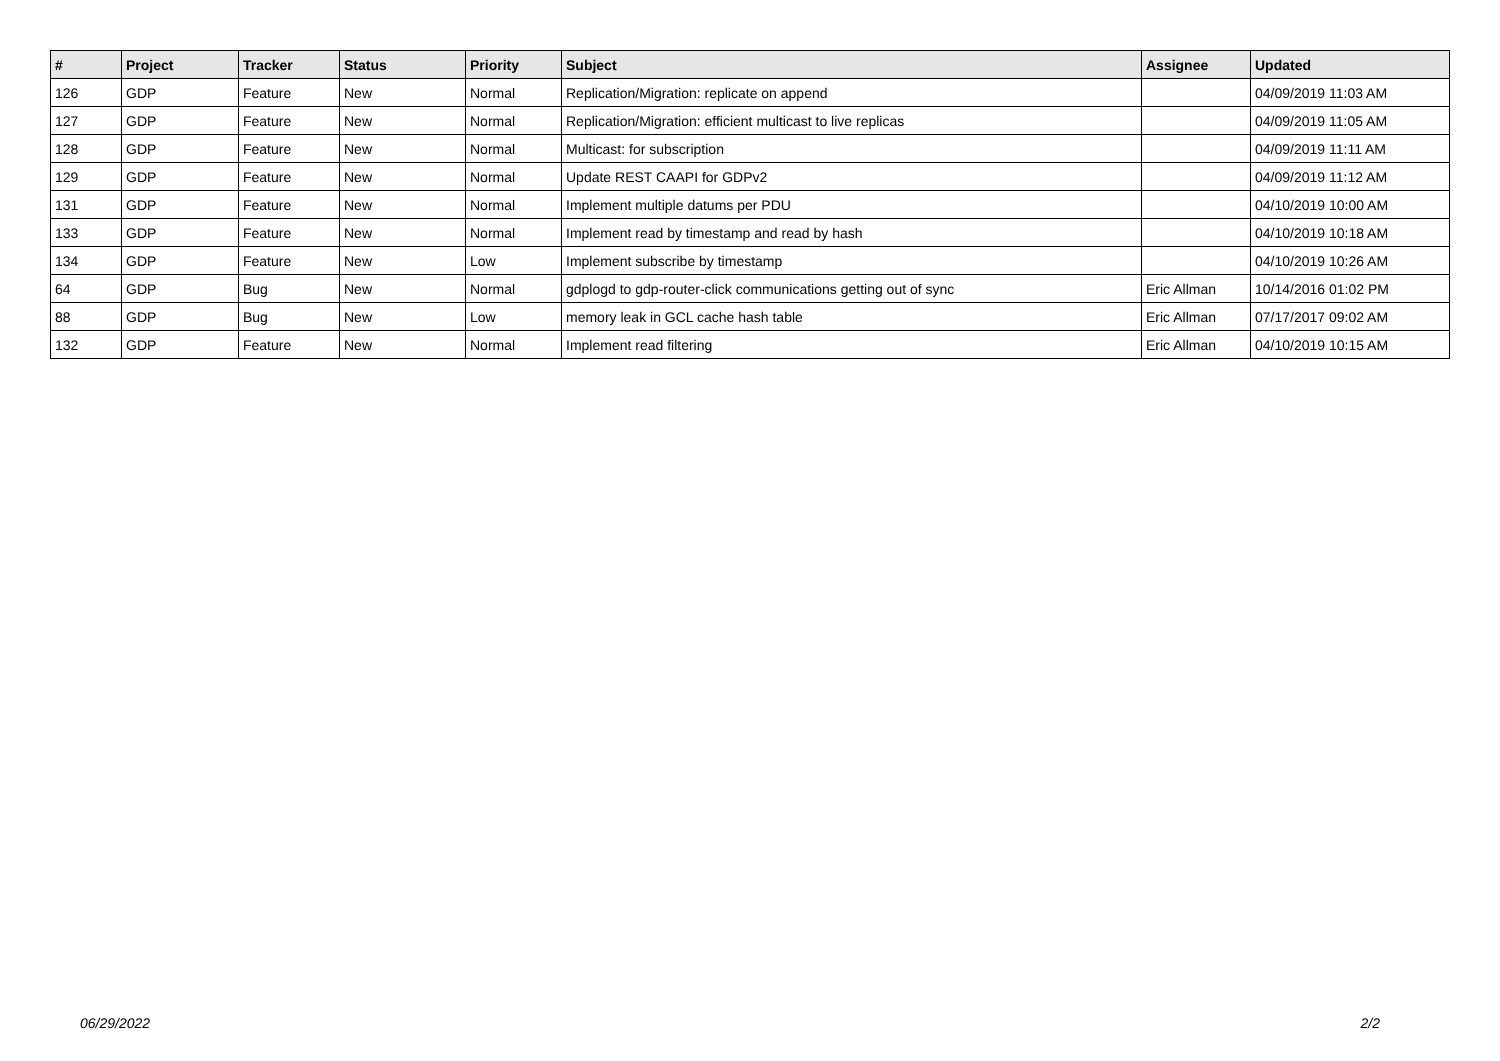| # | Project | Tracker | Status | Priority | Subject | Assignee | Updated |
| --- | --- | --- | --- | --- | --- | --- | --- |
| 126 | GDP | Feature | New | Normal | Replication/Migration: replicate on append | | 04/09/2019 11:03 AM |
| 127 | GDP | Feature | New | Normal | Replication/Migration: efficient multicast to live replicas | | 04/09/2019 11:05 AM |
| 128 | GDP | Feature | New | Normal | Multicast: for subscription | | 04/09/2019 11:11 AM |
| 129 | GDP | Feature | New | Normal | Update REST CAAPI for GDPv2 | | 04/09/2019 11:12 AM |
| 131 | GDP | Feature | New | Normal | Implement multiple datums per PDU | | 04/10/2019 10:00 AM |
| 133 | GDP | Feature | New | Normal | Implement read by timestamp and read by hash | | 04/10/2019 10:18 AM |
| 134 | GDP | Feature | New | Low | Implement subscribe by timestamp | | 04/10/2019 10:26 AM |
| 64 | GDP | Bug | New | Normal | gdplogd to gdp-router-click communications getting out of sync | Eric Allman | 10/14/2016 01:02 PM |
| 88 | GDP | Bug | New | Low | memory leak in GCL cache hash table | Eric Allman | 07/17/2017 09:02 AM |
| 132 | GDP | Feature | New | Normal | Implement read filtering | Eric Allman | 04/10/2019 10:15 AM |
06/29/2022 2/2